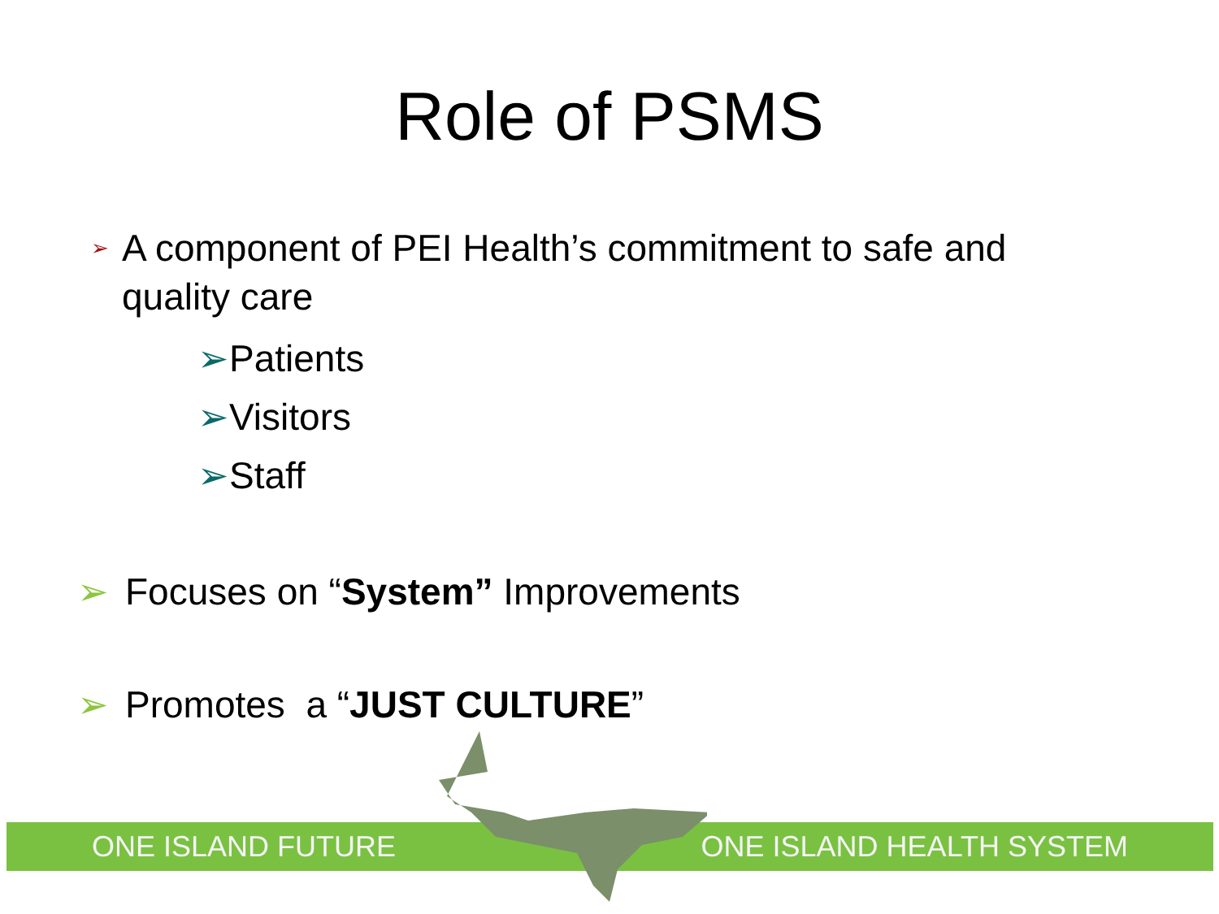Role of PSMS
➢ A component of PEI Health’s commitment to safe and quality care
➢Patients
➢Visitors
➢Staff
➢ Focuses on “System” Improvements
➢ Promotes a “JUST CULTURE”
ONE ISLAND FUTURE ONE ISLAND HEALTH SYSTEM